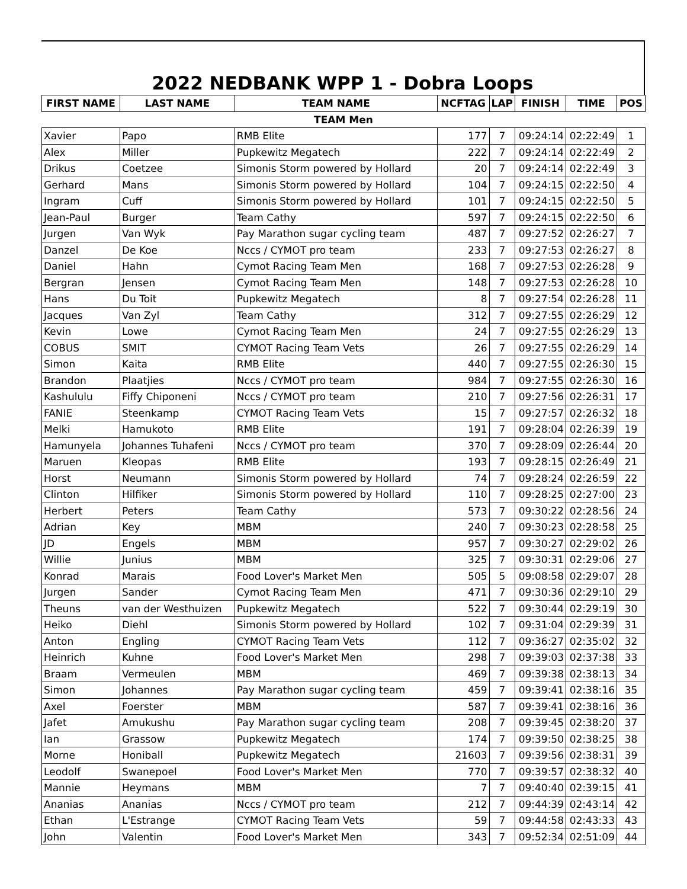2022 NEDBANK WPP 1 - Dobra Loops
| FIRST NAME | LAST NAME | TEAM NAME | NCFTAG | LAP | FINISH | TIME | POS |
| --- | --- | --- | --- | --- | --- | --- | --- |
| TEAM Men | | | | | | | |
| Xavier | Papo | RMB Elite | 177 | 7 | 09:24:14 | 02:22:49 | 1 |
| Alex | Miller | Pupkewitz Megatech | 222 | 7 | 09:24:14 | 02:22:49 | 2 |
| Drikus | Coetzee | Simonis Storm powered by Hollard | 20 | 7 | 09:24:14 | 02:22:49 | 3 |
| Gerhard | Mans | Simonis Storm powered by Hollard | 104 | 7 | 09:24:15 | 02:22:50 | 4 |
| Ingram | Cuff | Simonis Storm powered by Hollard | 101 | 7 | 09:24:15 | 02:22:50 | 5 |
| Jean-Paul | Burger | Team Cathy | 597 | 7 | 09:24:15 | 02:22:50 | 6 |
| Jurgen | Van Wyk | Pay Marathon sugar cycling team | 487 | 7 | 09:27:52 | 02:26:27 | 7 |
| Danzel | De Koe | Nccs / CYMOT pro team | 233 | 7 | 09:27:53 | 02:26:27 | 8 |
| Daniel | Hahn | Cymot Racing Team Men | 168 | 7 | 09:27:53 | 02:26:28 | 9 |
| Bergran | Jensen | Cymot Racing Team Men | 148 | 7 | 09:27:53 | 02:26:28 | 10 |
| Hans | Du Toit | Pupkewitz Megatech | 8 | 7 | 09:27:54 | 02:26:28 | 11 |
| Jacques | Van Zyl | Team Cathy | 312 | 7 | 09:27:55 | 02:26:29 | 12 |
| Kevin | Lowe | Cymot Racing Team Men | 24 | 7 | 09:27:55 | 02:26:29 | 13 |
| COBUS | SMIT | CYMOT Racing Team Vets | 26 | 7 | 09:27:55 | 02:26:29 | 14 |
| Simon | Kaita | RMB Elite | 440 | 7 | 09:27:55 | 02:26:30 | 15 |
| Brandon | Plaatjies | Nccs / CYMOT pro team | 984 | 7 | 09:27:55 | 02:26:30 | 16 |
| Kashululu | Fiffy Chiponeni | Nccs / CYMOT pro team | 210 | 7 | 09:27:56 | 02:26:31 | 17 |
| FANIE | Steenkamp | CYMOT Racing Team Vets | 15 | 7 | 09:27:57 | 02:26:32 | 18 |
| Melki | Hamukoto | RMB Elite | 191 | 7 | 09:28:04 | 02:26:39 | 19 |
| Hamunyela | Johannes Tuhafeni | Nccs / CYMOT pro team | 370 | 7 | 09:28:09 | 02:26:44 | 20 |
| Maruen | Kleopas | RMB Elite | 193 | 7 | 09:28:15 | 02:26:49 | 21 |
| Horst | Neumann | Simonis Storm powered by Hollard | 74 | 7 | 09:28:24 | 02:26:59 | 22 |
| Clinton | Hilfiker | Simonis Storm powered by Hollard | 110 | 7 | 09:28:25 | 02:27:00 | 23 |
| Herbert | Peters | Team Cathy | 573 | 7 | 09:30:22 | 02:28:56 | 24 |
| Adrian | Key | MBM | 240 | 7 | 09:30:23 | 02:28:58 | 25 |
| JD | Engels | MBM | 957 | 7 | 09:30:27 | 02:29:02 | 26 |
| Willie | Junius | MBM | 325 | 7 | 09:30:31 | 02:29:06 | 27 |
| Konrad | Marais | Food Lover's Market Men | 505 | 5 | 09:08:58 | 02:29:07 | 28 |
| Jurgen | Sander | Cymot Racing Team Men | 471 | 7 | 09:30:36 | 02:29:10 | 29 |
| Theuns | van der Westhuizen | Pupkewitz Megatech | 522 | 7 | 09:30:44 | 02:29:19 | 30 |
| Heiko | Diehl | Simonis Storm powered by Hollard | 102 | 7 | 09:31:04 | 02:29:39 | 31 |
| Anton | Engling | CYMOT Racing Team Vets | 112 | 7 | 09:36:27 | 02:35:02 | 32 |
| Heinrich | Kuhne | Food Lover's Market Men | 298 | 7 | 09:39:03 | 02:37:38 | 33 |
| Braam | Vermeulen | MBM | 469 | 7 | 09:39:38 | 02:38:13 | 34 |
| Simon | Johannes | Pay Marathon sugar cycling team | 459 | 7 | 09:39:41 | 02:38:16 | 35 |
| Axel | Foerster | MBM | 587 | 7 | 09:39:41 | 02:38:16 | 36 |
| Jafet | Amukushu | Pay Marathon sugar cycling team | 208 | 7 | 09:39:45 | 02:38:20 | 37 |
| Ian | Grassow | Pupkewitz Megatech | 174 | 7 | 09:39:50 | 02:38:25 | 38 |
| Morne | Honiball | Pupkewitz Megatech | 21603 | 7 | 09:39:56 | 02:38:31 | 39 |
| Leodolf | Swanepoel | Food Lover's Market Men | 770 | 7 | 09:39:57 | 02:38:32 | 40 |
| Mannie | Heymans | MBM | 7 | 7 | 09:40:40 | 02:39:15 | 41 |
| Ananias | Ananias | Nccs / CYMOT pro team | 212 | 7 | 09:44:39 | 02:43:14 | 42 |
| Ethan | L'Estrange | CYMOT Racing Team Vets | 59 | 7 | 09:44:58 | 02:43:33 | 43 |
| John | Valentin | Food Lover's Market Men | 343 | 7 | 09:52:34 | 02:51:09 | 44 |